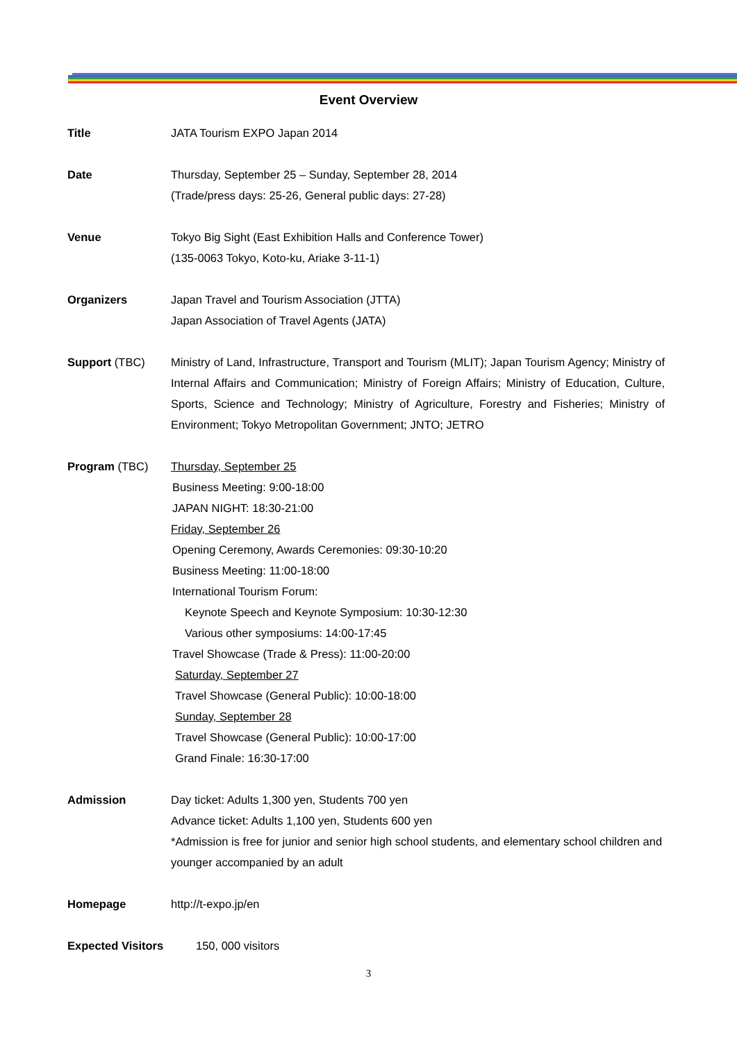Event Overview
Title JATA Tourism EXPO Japan 2014
Date Thursday, September 25 – Sunday, September 28, 2014
(Trade/press days: 25-26, General public days: 27-28)
Venue Tokyo Big Sight (East Exhibition Halls and Conference Tower)
(135-0063 Tokyo, Koto-ku, Ariake 3-11-1)
Organizers Japan Travel and Tourism Association (JTTA)
Japan Association of Travel Agents (JATA)
Support (TBC) Ministry of Land, Infrastructure, Transport and Tourism (MLIT); Japan Tourism Agency; Ministry of Internal Affairs and Communication; Ministry of Foreign Affairs; Ministry of Education, Culture, Sports, Science and Technology; Ministry of Agriculture, Forestry and Fisheries; Ministry of Environment; Tokyo Metropolitan Government; JNTO; JETRO
Program (TBC) Thursday, September 25
Business Meeting: 9:00-18:00
JAPAN NIGHT: 18:30-21:00
Friday, September 26
Opening Ceremony, Awards Ceremonies: 09:30-10:20
Business Meeting: 11:00-18:00
International Tourism Forum:
Keynote Speech and Keynote Symposium: 10:30-12:30
Various other symposiums: 14:00-17:45
Travel Showcase (Trade & Press): 11:00-20:00
Saturday, September 27
Travel Showcase (General Public): 10:00-18:00
Sunday, September 28
Travel Showcase (General Public): 10:00-17:00
Grand Finale: 16:30-17:00
Admission Day ticket: Adults 1,300 yen, Students 700 yen
Advance ticket: Adults 1,100 yen, Students 600 yen
*Admission is free for junior and senior high school students, and elementary school children and younger accompanied by an adult
Homepage http://t-expo.jp/en
Expected Visitors 150, 000 visitors
3